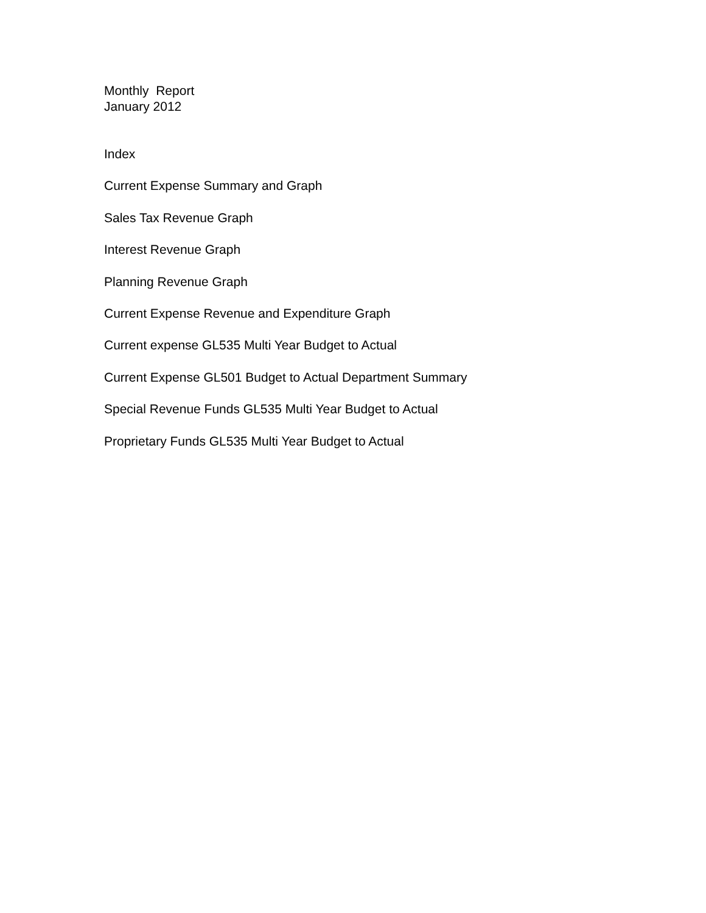Monthly Report
January 2012
Index
Current Expense Summary and Graph
Sales Tax Revenue Graph
Interest Revenue Graph
Planning Revenue Graph
Current Expense Revenue and Expenditure Graph
Current expense GL535 Multi Year Budget to Actual
Current Expense GL501 Budget to Actual Department Summary
Special Revenue Funds GL535 Multi Year Budget to Actual
Proprietary Funds GL535 Multi Year Budget to Actual